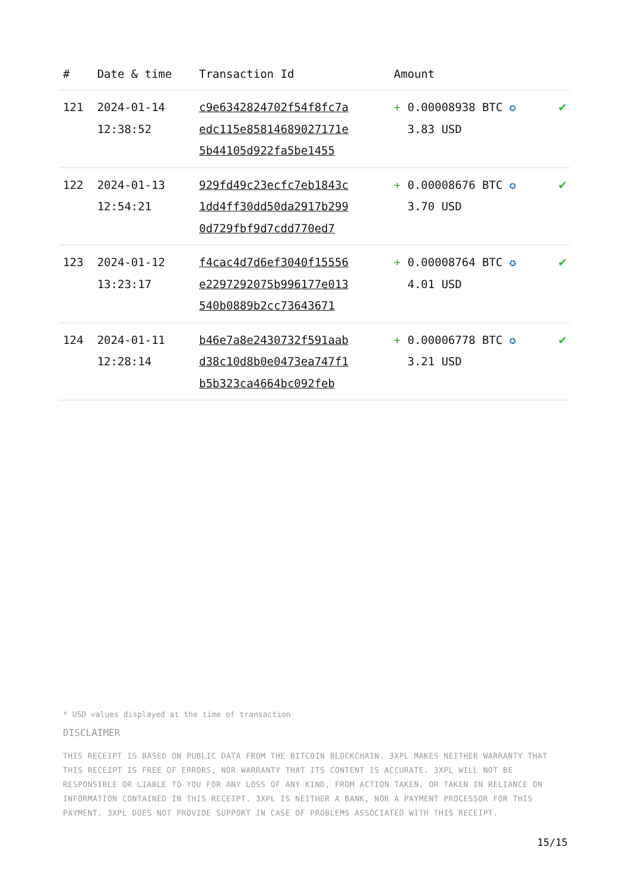| # | Date & time | Transaction Id | Amount | |
| --- | --- | --- | --- | --- |
| 121 | 2024-01-14 12:38:52 | c9e6342824702f54f8fc7a edc115e85814689027171e 5b44105d922fa5be1455 | + 0.00008938 BTC ✪ 3.83 USD | ✔ |
| 122 | 2024-01-13 12:54:21 | 929fd49c23ecfc7eb1843c 1dd4ff30dd50da2917b299 0d729fbf9d7cdd770ed7 | + 0.00008676 BTC ✪ 3.70 USD | ✔ |
| 123 | 2024-01-12 13:23:17 | f4cac4d7d6ef3040f15556 e2297292075b996177e013 540b0889b2cc73643671 | + 0.00008764 BTC ✪ 4.01 USD | ✔ |
| 124 | 2024-01-11 12:28:14 | b46e7a8e2430732f591aab d38c10d8b0e0473ea747f1 b5b323ca4664bc092feb | + 0.00006778 BTC ✪ 3.21 USD | ✔ |
* USD values displayed at the time of transaction
DISCLAIMER
THIS RECEIPT IS BASED ON PUBLIC DATA FROM THE BITCOIN BLOCKCHAIN. 3XPL MAKES NEITHER WARRANTY THAT THIS RECEIPT IS FREE OF ERRORS, NOR WARRANTY THAT ITS CONTENT IS ACCURATE. 3XPL WILL NOT BE RESPONSIBLE OR LIABLE TO YOU FOR ANY LOSS OF ANY KIND, FROM ACTION TAKEN, OR TAKEN IN RELIANCE ON INFORMATION CONTAINED IN THIS RECEIPT. 3XPL IS NEITHER A BANK, NOR A PAYMENT PROCESSOR FOR THIS PAYMENT. 3XPL DOES NOT PROVIDE SUPPORT IN CASE OF PROBLEMS ASSOCIATED WITH THIS RECEIPT.
15/15